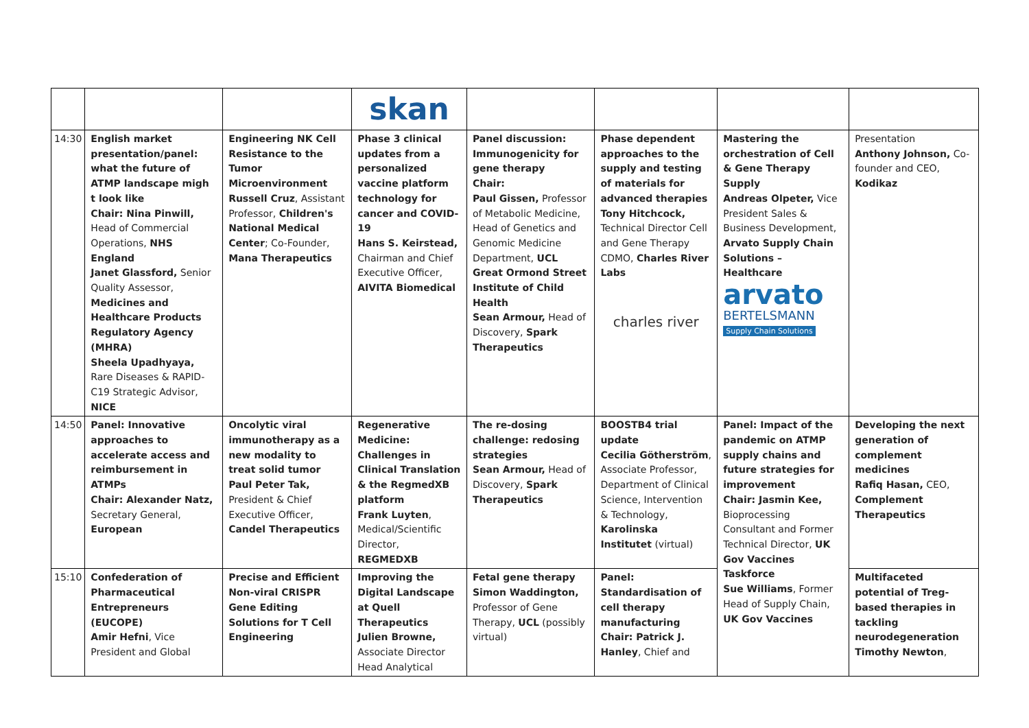| | | | skan | | | | |
| 14:30 | English market presentation/panel: what the future of ATMP landscape migh t look like Chair: Nina Pinwill, Head of Commercial Operations, NHS England Janet Glassford, Senior Quality Assessor, Medicines and Healthcare Products Regulatory Agency (MHRA) Sheela Upadhyaya, Rare Diseases & RAPID- C19 Strategic Advisor, NICE | Engineering NK Cell Resistance to the Tumor Microenvironment Russell Cruz , Assistant Professor, Children's National Medical Center ; Co-Founder, Mana Therapeutics | Phase 3 clinical updates from a personalized vaccine platform technology for cancer and COVID-19 Hans S. Keirstead, Chairman and Chief Executive Officer, AIVITA Biomedical | Panel discussion: Immunogenicity for gene therapy Chair: Paul Gissen, Professor of Metabolic Medicine, Head of Genetics and Genomic Medicine Department, UCL Great Ormond Street Institute of Child Health Sean Armour, Head of Discovery, Spark Therapeutics | Phase dependent approaches to the supply and testing of materials for advanced therapies Tony Hitchcock, Technical Director Cell and Gene Therapy CDMO, Charles River Labs charles river | Mastering the orchestration of Cell & Gene Therapy Supply Andreas Olpeter, Vice President Sales & Business Development, Arvato Supply Chain Solutions – Healthcare arvato BERTELSMANN Supply Chain Solutions | Presentation Anthony Johnson, Co-founder and CEO, Kodikaz |
| 14:50 | Panel: Innovative approaches to accelerate access and reimbursement in ATMPs Chair: Alexander Natz, Secretary General, European | Oncolytic viral immunotherapy as a new modality to treat solid tumor Paul Peter Tak, President & Chief Executive Officer, Candel Therapeutics | Regenerative Medicine: Challenges in Clinical Translation & the RegmedXB platform Frank Luyten , Medical/Scientific Director, REGMEDXB | The re-dosing challenge: redosing strategies Sean Armour, Head of Discovery, Spark Therapeutics | BOOSTB4 trial update Cecilia Götherström , Associate Professor, Department of Clinical Science, Intervention & Technology, Karolinska Institutet (virtual) | Panel: Impact of the pandemic on ATMP supply chains and future strategies for improvement Chair: Jasmin Kee, Bioprocessing Consultant and Former Technical Director, UK Gov Vaccines Taskforce Sue Williams , Former Head of Supply Chain, UK Gov Vaccines | Developing the next generation of complement medicines Rafiq Hasan, CEO, Complement Therapeutics |
| 15:10 | Confederation of Pharmaceutical Entrepreneurs (EUCOPE) Amir Hefni , Vice President and Global | Precise and Efficient Non-viral CRISPR Gene Editing Solutions for T Cell Engineering | Improving the Digital Landscape at Quell Therapeutics Julien Browne, Associate Director Head Analytical | Fetal gene therapy Simon Waddington, Professor of Gene Therapy, UCL (possibly virtual) | Panel: Standardisation of cell therapy manufacturing Chair: Patrick J. Hanley , Chief and | | Multifaceted potential of Treg-based therapies in tackling neurodegeneration Timothy Newton , |